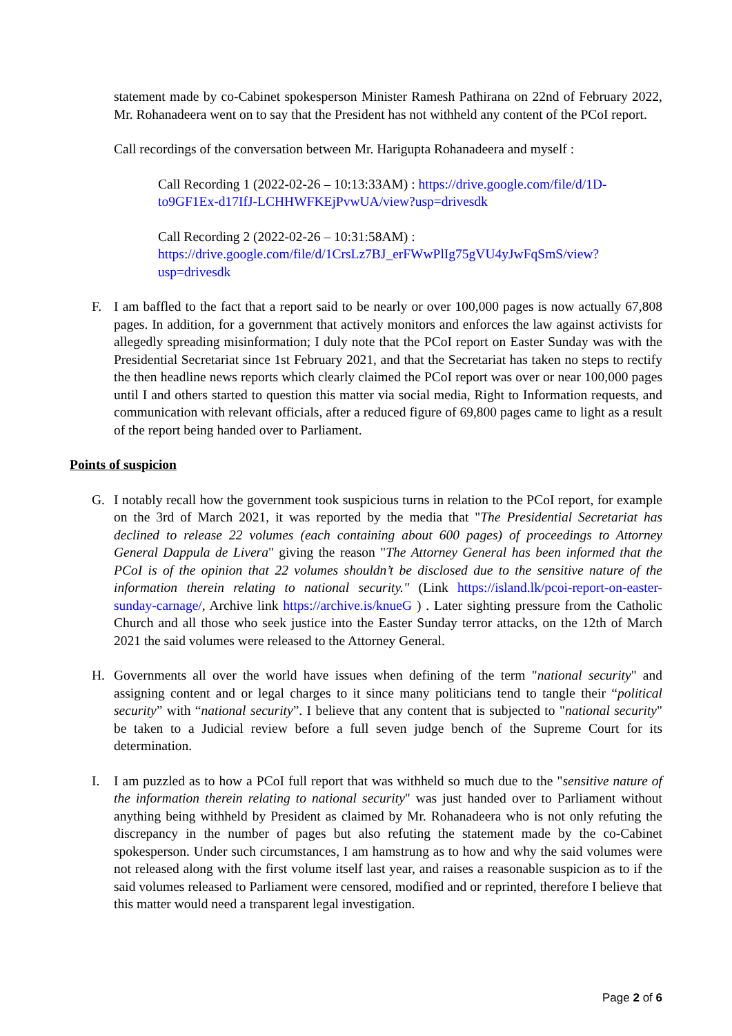statement made by co-Cabinet spokesperson Minister Ramesh Pathirana on 22nd of February 2022, Mr. Rohanadeera went on to say that the President has not withheld any content of the PCoI report.
Call recordings of the conversation between Mr. Harigupta Rohanadeera and myself :
Call Recording 1 (2022-02-26 – 10:13:33AM) : https://drive.google.com/file/d/1D-to9GF1Ex-d17IfJ-LCHHWFKEjPvwUA/view?usp=drivesdk
Call Recording 2 (2022-02-26 – 10:31:58AM) :
https://drive.google.com/file/d/1CrsLz7BJ_erFWwPlIg75gVU4yJwFqSmS/view?usp=drivesdk
F. I am baffled to the fact that a report said to be nearly or over 100,000 pages is now actually 67,808 pages. In addition, for a government that actively monitors and enforces the law against activists for allegedly spreading misinformation; I duly note that the PCoI report on Easter Sunday was with the Presidential Secretariat since 1st February 2021, and that the Secretariat has taken no steps to rectify the then headline news reports which clearly claimed the PCoI report was over or near 100,000 pages until I and others started to question this matter via social media, Right to Information requests, and communication with relevant officials, after a reduced figure of 69,800 pages came to light as a result of the report being handed over to Parliament.
Points of suspicion
G. I notably recall how the government took suspicious turns in relation to the PCoI report, for example on the 3rd of March 2021, it was reported by the media that "The Presidential Secretariat has declined to release 22 volumes (each containing about 600 pages) of proceedings to Attorney General Dappula de Livera" giving the reason "The Attorney General has been informed that the PCoI is of the opinion that 22 volumes shouldn’t be disclosed due to the sensitive nature of the information therein relating to national security." (Link https://island.lk/pcoi-report-on-easter-sunday-carnage/, Archive link https://archive.is/knueG ) . Later sighting pressure from the Catholic Church and all those who seek justice into the Easter Sunday terror attacks, on the 12th of March 2021 the said volumes were released to the Attorney General.
H. Governments all over the world have issues when defining of the term "national security" and assigning content and or legal charges to it since many politicians tend to tangle their “political security” with “national security”. I believe that any content that is subjected to "national security" be taken to a Judicial review before a full seven judge bench of the Supreme Court for its determination.
I. I am puzzled as to how a PCoI full report that was withheld so much due to the "sensitive nature of the information therein relating to national security" was just handed over to Parliament without anything being withheld by President as claimed by Mr. Rohanadeera who is not only refuting the discrepancy in the number of pages but also refuting the statement made by the co-Cabinet spokesperson. Under such circumstances, I am hamstrung as to how and why the said volumes were not released along with the first volume itself last year, and raises a reasonable suspicion as to if the said volumes released to Parliament were censored, modified and or reprinted, therefore I believe that this matter would need a transparent legal investigation.
Page 2 of 6